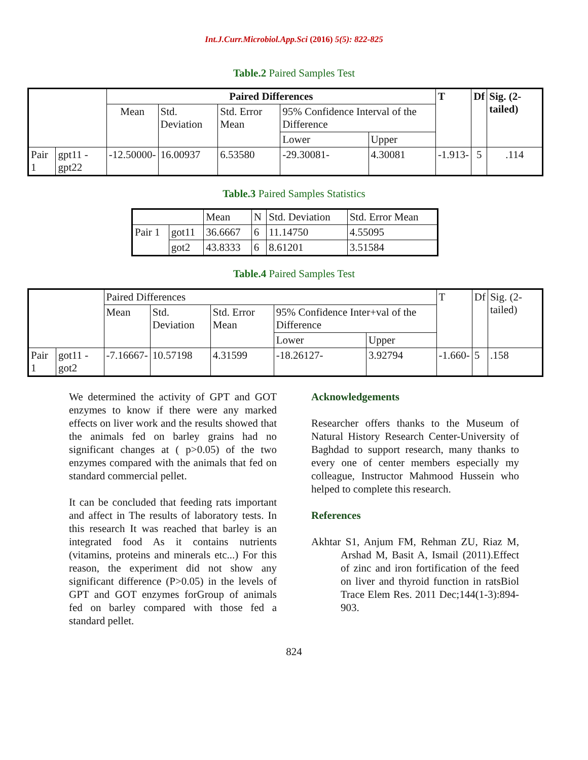Int.J.Curr.Microbiol.App.Sci (2016) 5(5): 822-825
Table.2 Paired Samples Test
| | | Paired Differences | | | | | T | Df | Sig. (2-tailed) |
| | | Mean | Std. Deviation | Std. Error Mean | 95% Confidence Interval of the Difference | | | | |
| | | | | | Lower | Upper | | | |
| Pair 1 | gpt11 - gpt22 | -12.50000- | 16.00937 | 6.53580 | -29.30081- | 4.30081 | -1.913- | 5 | .114 |
Table.3 Paired Samples Statistics
| | | Mean | N | Std. Deviation | Std. Error Mean |
| Pair 1 | got11 | 36.6667 | 6 | 11.14750 | 4.55095 |
| | got2 | 43.8333 | 6 | 8.61201 | 3.51584 |
Table.4 Paired Samples Test
| | | Paired Differences | | | | | T | Df | Sig. (2-tailed) |
| | | Mean | Std. Deviation | Std. Error Mean | 95% Confidence Inter+val of the Difference | | | | |
| | | | | | Lower | Upper | | | |
| Pair 1 | got11 - got2 | -7.16667- | 10.57198 | 4.31599 | -18.26127- | 3.92794 | -1.660- | 5 | .158 |
We determined the activity of GPT and GOT enzymes to know if there were any marked effects on liver work and the results showed that the animals fed on barley grains had no significant changes at ( p>0.05) of the two enzymes compared with the animals that fed on standard commercial pellet.
It can be concluded that feeding rats important and affect in The results of laboratory tests. In this research It was reached that barley is an integrated food As it contains nutrients (vitamins, proteins and minerals etc...) For this reason, the experiment did not show any significant difference (P>0.05) in the levels of GPT and GOT enzymes forGroup of animals fed on barley compared with those fed a standard pellet.
Acknowledgements
Researcher offers thanks to the Museum of Natural History Research Center-University of Baghdad to support research, many thanks to every one of center members especially my colleague, Instructor Mahmood Hussein who helped to complete this research.
References
Akhtar S1, Anjum FM, Rehman ZU, Riaz M, Arshad M, Basit A, Ismail (2011).Effect of zinc and iron fortification of the feed on liver and thyroid function in ratsBiol Trace Elem Res. 2011 Dec;144(1-3):894-903.
824